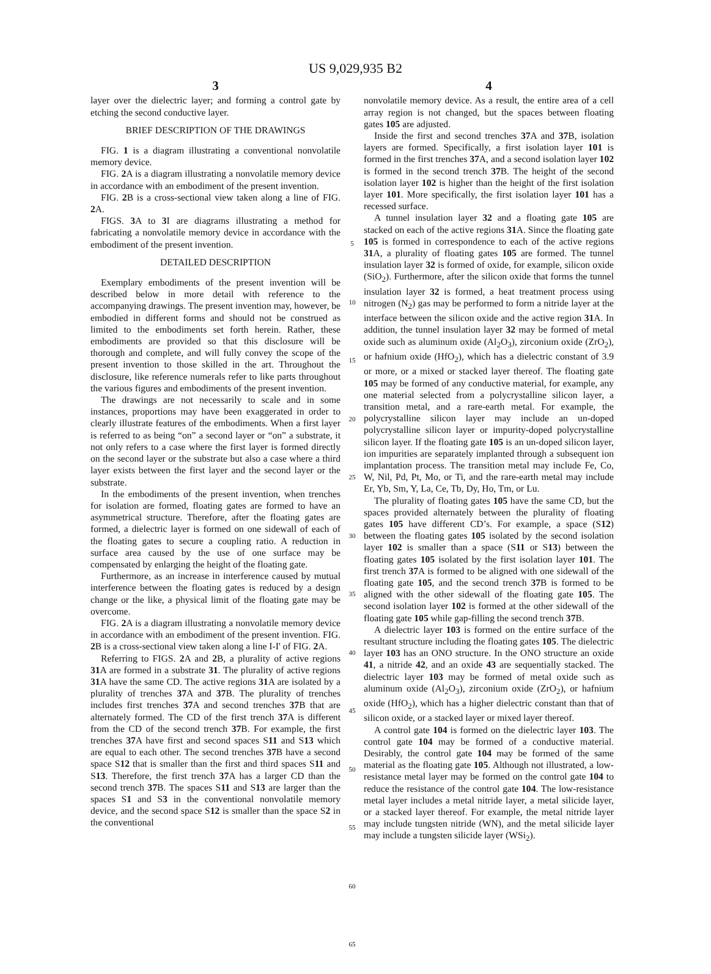US 9,029,935 B2
3
layer over the dielectric layer; and forming a control gate by etching the second conductive layer.
BRIEF DESCRIPTION OF THE DRAWINGS
FIG. 1 is a diagram illustrating a conventional nonvolatile memory device.
FIG. 2 A is a diagram illustrating a nonvolatile memory device in accordance with an embodiment of the present invention.
FIG. 2 B is a cross-sectional view taken along a line of FIG. 2 A.
FIGS. 3 A to 3 I are diagrams illustrating a method for fabricating a nonvolatile memory device in accordance with the embodiment of the present invention.
DETAILED DESCRIPTION
Exemplary embodiments of the present invention will be described below in more detail with reference to the accompanying drawings. The present invention may, however, be embodied in different forms and should not be construed as limited to the embodiments set forth herein. Rather, these embodiments are provided so that this disclosure will be thorough and complete, and will fully convey the scope of the present invention to those skilled in the art. Throughout the disclosure, like reference numerals refer to like parts throughout the various figures and embodiments of the present invention.
The drawings are not necessarily to scale and in some instances, proportions may have been exaggerated in order to clearly illustrate features of the embodiments. When a first layer is referred to as being “on” a second layer or “on” a substrate, it not only refers to a case where the first layer is formed directly on the second layer or the substrate but also a case where a third layer exists between the first layer and the second layer or the substrate.
In the embodiments of the present invention, when trenches for isolation are formed, floating gates are formed to have an asymmetrical structure. Therefore, after the floating gates are formed, a dielectric layer is formed on one sidewall of each of the floating gates to secure a coupling ratio. A reduction in surface area caused by the use of one surface may be compensated by enlarging the height of the floating gate.
Furthermore, as an increase in interference caused by mutual interference between the floating gates is reduced by a design change or the like, a physical limit of the floating gate may be overcome.
FIG. 2 A is a diagram illustrating a nonvolatile memory device in accordance with an embodiment of the present invention. FIG. 2 B is a cross-sectional view taken along a line I-I' of FIG. 2 A.
Referring to FIGS. 2 A and 2 B, a plurality of active regions 31 A are formed in a substrate 31. The plurality of active regions 31 A have the same CD. The active regions 31 A are isolated by a plurality of trenches 37 A and 37 B. The plurality of trenches includes first trenches 37 A and second trenches 37 B that are alternately formed. The CD of the first trench 37 A is different from the CD of the second trench 37 B. For example, the first trenches 37 A have first and second spaces S11 and S13 which are equal to each other. The second trenches 37 B have a second space S12 that is smaller than the first and third spaces S11 and S13. Therefore, the first trench 37 A has a larger CD than the second trench 37 B. The spaces S11 and S13 are larger than the spaces S1 and S3 in the conventional nonvolatile memory device, and the second space S12 is smaller than the space S2 in the conventional
5
10
15
20
25
30
35
40
45
50
55
60
65
4
nonvolatile memory device. As a result, the entire area of a cell array region is not changed, but the spaces between floating gates 105 are adjusted.
Inside the first and second trenches 37 A and 37 B, isolation layers are formed. Specifically, a first isolation layer 101 is formed in the first trenches 37 A, and a second isolation layer 102 is formed in the second trench 37 B. The height of the second isolation layer 102 is higher than the height of the first isolation layer 101. More specifically, the first isolation layer 101 has a recessed surface.
A tunnel insulation layer 32 and a floating gate 105 are stacked on each of the active regions 31 A. Since the floating gate 105 is formed in correspondence to each of the active regions 31 A, a plurality of floating gates 105 are formed. The tunnel insulation layer 32 is formed of oxide, for example, silicon oxide (SiO<sub>2</sub>). Furthermore, after the silicon oxide that forms the tunnel insulation layer 32 is formed, a heat treatment process using nitrogen (N<sub>2</sub>) gas may be performed to form a nitride layer at the interface between the silicon oxide and the active region 31 A. In addition, the tunnel insulation layer 32 may be formed of metal oxide such as aluminum oxide (Al<sub>2</sub>O<sub>3</sub>), zirconium oxide (ZrO<sub>2</sub>), or hafnium oxide (HfO<sub>2</sub>), which has a dielectric constant of 3.9 or more, or a mixed or stacked layer thereof. The floating gate 105 may be formed of any conductive material, for example, any one material selected from a polycrystalline silicon layer, a transition metal, and a rare-earth metal. For example, the polycrystalline silicon layer may include an un-doped polycrystalline silicon layer or impurity-doped polycrystalline silicon layer. If the floating gate 105 is an un-doped silicon layer, ion impurities are separately implanted through a subsequent ion implantation process. The transition metal may include Fe, Co, W, Nil, Pd, Pt, Mo, or Ti, and the rare-earth metal may include Er, Yb, Sm, Y, La, Ce, Tb, Dy, Ho, Tm, or Lu.
The plurality of floating gates 105 have the same CD, but the spaces provided alternately between the plurality of floating gates 105 have different CD’s. For example, a space (S12) between the floating gates 105 isolated by the second isolation layer 102 is smaller than a space (S11 or S13) between the floating gates 105 isolated by the first isolation layer 101. The first trench 37 A is formed to be aligned with one sidewall of the floating gate 105, and the second trench 37 B is formed to be aligned with the other sidewall of the floating gate 105. The second isolation layer 102 is formed at the other sidewall of the floating gate 105 while gap-filling the second trench 37 B.
A dielectric layer 103 is formed on the entire surface of the resultant structure including the floating gates 105. The dielectric layer 103 has an ONO structure. In the ONO structure an oxide 41, a nitride 42, and an oxide 43 are sequentially stacked. The dielectric layer 103 may be formed of metal oxide such as aluminum oxide (Al<sub>2</sub>O<sub>3</sub>), zirconium oxide (ZrO<sub>2</sub>), or hafnium oxide (HfO<sub>2</sub>), which has a higher dielectric constant than that of silicon oxide, or a stacked layer or mixed layer thereof.
A control gate 104 is formed on the dielectric layer 103. The control gate 104 may be formed of a conductive material. Desirably, the control gate 104 may be formed of the same material as the floating gate 105. Although not illustrated, a low-resistance metal layer may be formed on the control gate 104 to reduce the resistance of the control gate 104. The low-resistance metal layer includes a metal nitride layer, a metal silicide layer, or a stacked layer thereof. For example, the metal nitride layer may include tungsten nitride (WN), and the metal silicide layer may include a tungsten silicide layer (WSi<sub>2</sub>).